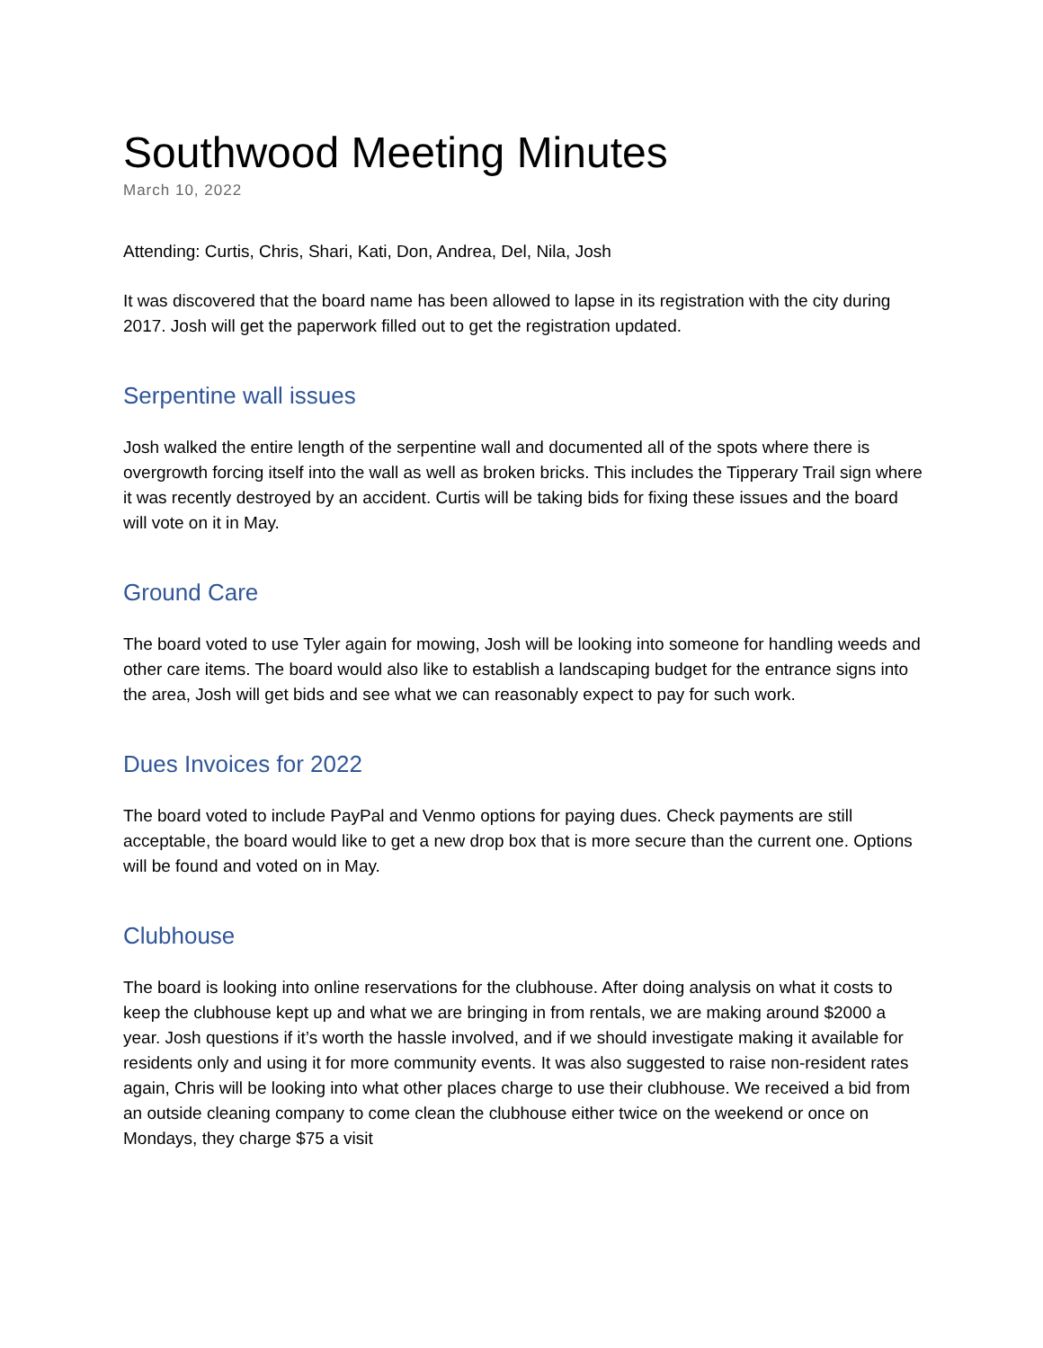Southwood Meeting Minutes
March 10, 2022
Attending: Curtis, Chris, Shari, Kati, Don, Andrea, Del, Nila, Josh
It was discovered that the board name has been allowed to lapse in its registration with the city during 2017. Josh will get the paperwork filled out to get the registration updated.
Serpentine wall issues
Josh walked the entire length of the serpentine wall and documented all of the spots where there is overgrowth forcing itself into the wall as well as broken bricks. This includes the Tipperary Trail sign where it was recently destroyed by an accident. Curtis will be taking bids for fixing these issues and the board will vote on it in May.
Ground Care
The board voted to use Tyler again for mowing, Josh will be looking into someone for handling weeds and other care items. The board would also like to establish a landscaping budget for the entrance signs into the area, Josh will get bids and see what we can reasonably expect to pay for such work.
Dues Invoices for 2022
The board voted to include PayPal and Venmo options for paying dues. Check payments are still acceptable, the board would like to get a new drop box that is more secure than the current one. Options will be found and voted on in May.
Clubhouse
The board is looking into online reservations for the clubhouse. After doing analysis on what it costs to keep the clubhouse kept up and what we are bringing in from rentals, we are making around $2000 a year. Josh questions if it’s worth the hassle involved, and if we should investigate making it available for residents only and using it for more community events. It was also suggested to raise non-resident rates again, Chris will be looking into what other places charge to use their clubhouse. We received a bid from an outside cleaning company to come clean the clubhouse either twice on the weekend or once on Mondays, they charge $75 a visit